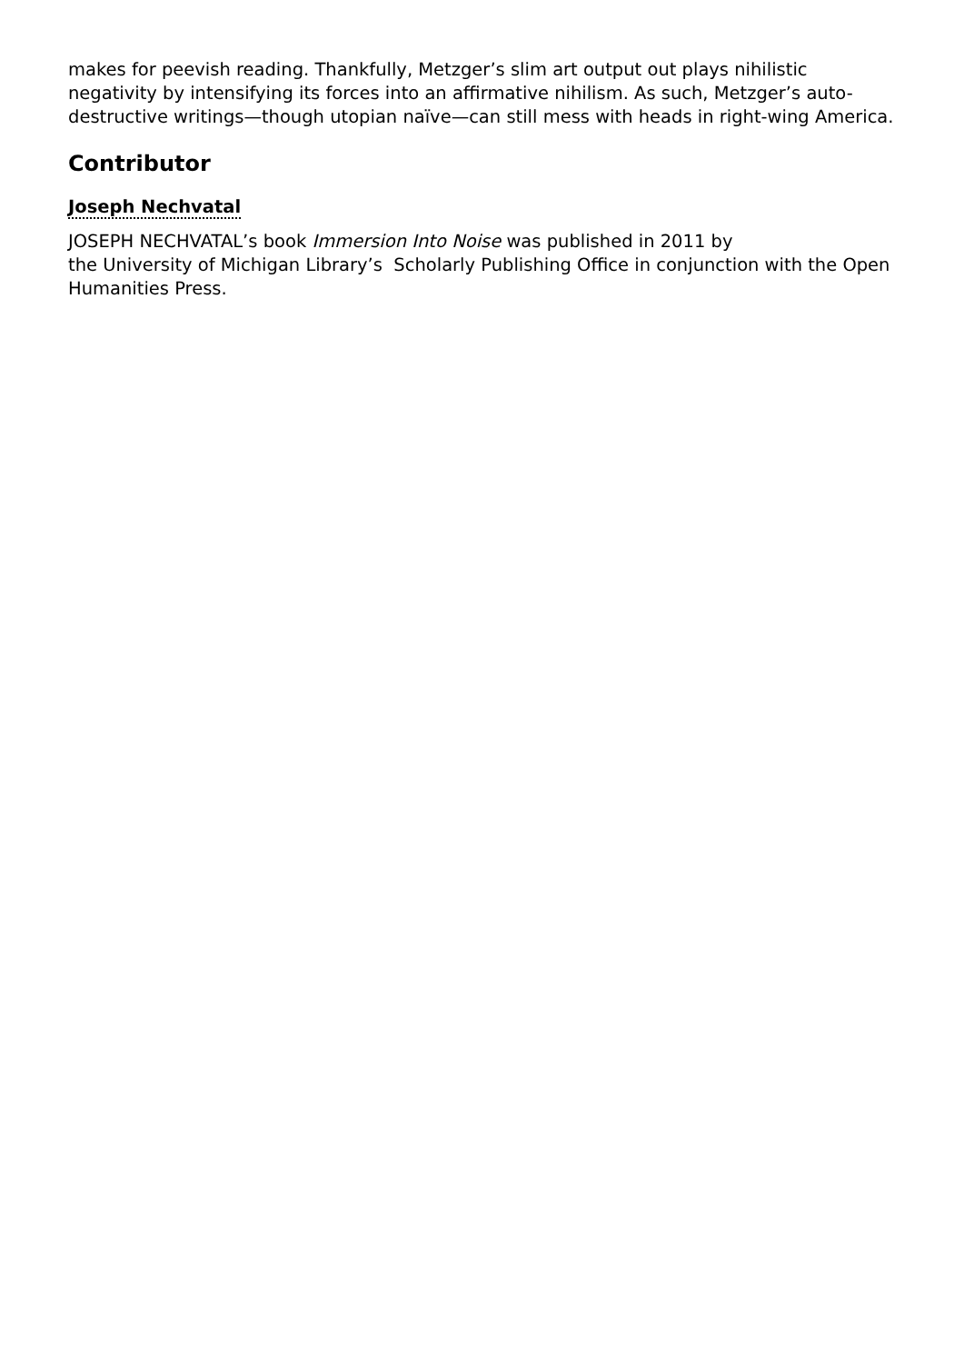makes for peevish reading. Thankfully, Metzger’s slim art output out plays nihilistic negativity by intensifying its forces into an affirmative nihilism. As such, Metzger’s auto-destructive writings—though utopian naïve—can still mess with heads in right-wing America.
Contributor
Joseph Nechvatal
JOSEPH NECHVATAL’s book Immersion Into Noise was published in 2011 by
the University of Michigan Library’s Scholarly Publishing Office in conjunction with the Open Humanities Press.